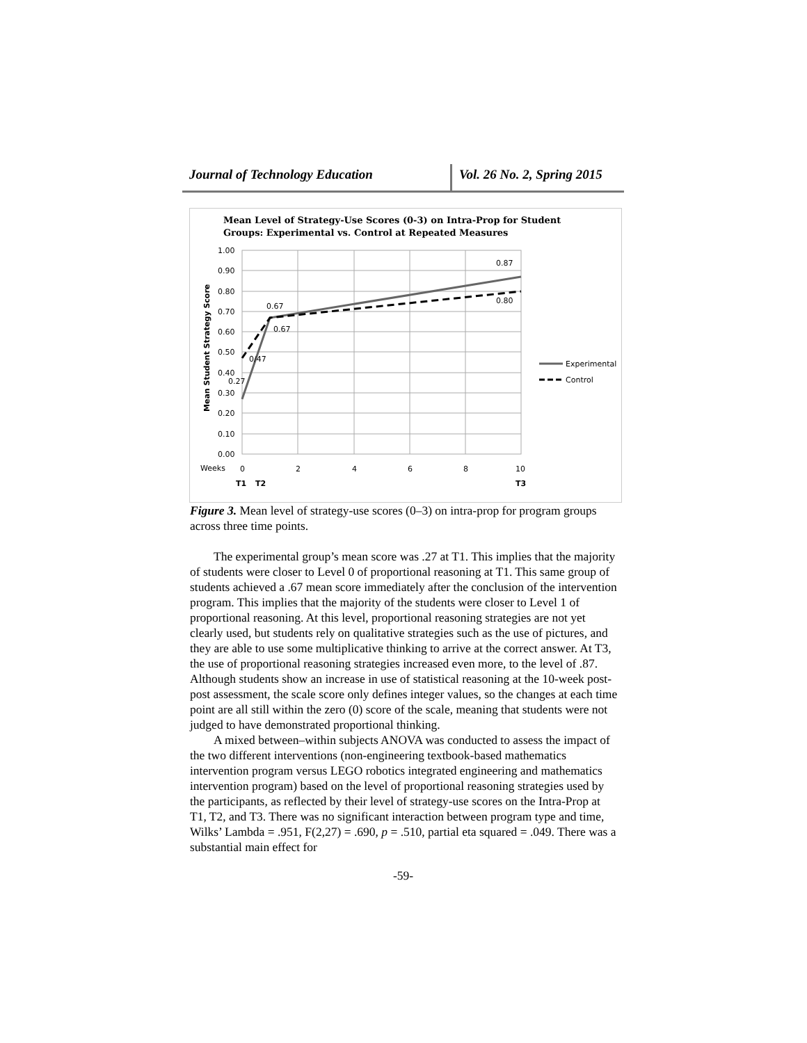Journal of Technology Education Vol. 26 No. 2, Spring 2015
Mean Level of Strategy-Use Scores (0-3) on Intra-Prop for Student
Groups: Experimental vs. Control at Repeated Measures
1.00
0.90
0.80
0.70
0.60
0.50
0.40
0.30
0.20
0.10
0.00
0.67
0.67
0.87
0.80
0/47
0.27
Weeks
0
2
4
6
8
10
T1
T2
T3
Mean Student Strategy Score
Experimental
Control
Figure 3. Mean level of strategy-use scores (0–3) on intra-prop for program groups across three time points.
The experimental group’s mean score was .27 at T1. This implies that the majority of students were closer to Level 0 of proportional reasoning at T1. This same group of students achieved a .67 mean score immediately after the conclusion of the intervention program. This implies that the majority of the students were closer to Level 1 of proportional reasoning. At this level, proportional reasoning strategies are not yet clearly used, but students rely on qualitative strategies such as the use of pictures, and they are able to use some multiplicative thinking to arrive at the correct answer. At T3, the use of proportional reasoning strategies increased even more, to the level of .87. Although students show an increase in use of statistical reasoning at the 10-week post-post assessment, the scale score only defines integer values, so the changes at each time point are all still within the zero (0) score of the scale, meaning that students were not judged to have demonstrated proportional thinking.
A mixed between–within subjects ANOVA was conducted to assess the impact of the two different interventions (non-engineering textbook-based mathematics intervention program versus LEGO robotics integrated engineering and mathematics intervention program) based on the level of proportional reasoning strategies used by the participants, as reflected by their level of strategy-use scores on the Intra-Prop at T1, T2, and T3. There was no significant interaction between program type and time, Wilks’ Lambda = .951, F(2,27) = .690, p = .510, partial eta squared = .049. There was a substantial main effect for
-59-